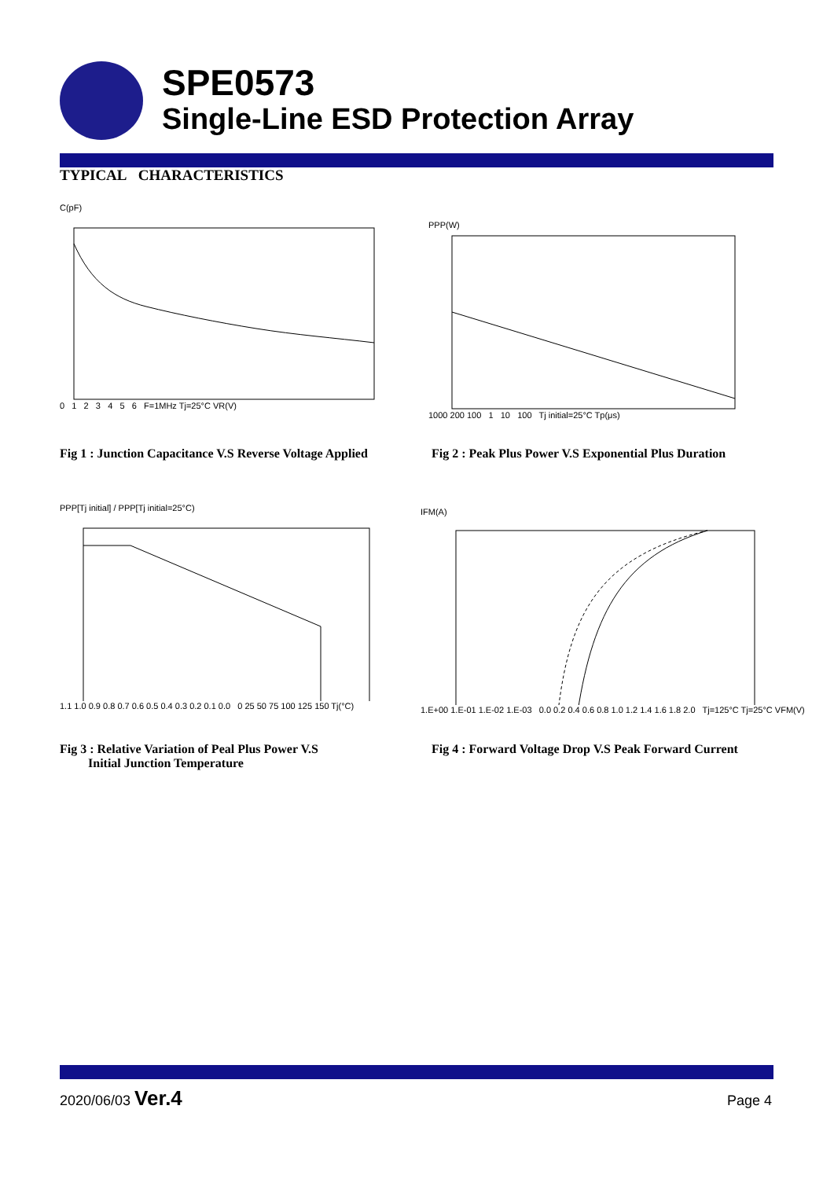SPE0573
Single-Line ESD Protection Array
TYPICAL CHARACTERISTICS
C(pF)
0 1 2 3 4 5 6 F=1MHz Tj=25°C VR(V)
PPP(W)
1000 200 100 1 10 100 Tj initial=25°C Tp(μs)
Fig 1 : Junction Capacitance V.S Reverse Voltage Applied
Fig 2 : Peak Plus Power V.S Exponential Plus Duration
PPP[Tj initial] / PPP[Tj initial=25°C)
1.1 1.0 0.9 0.8 0.7 0.6 0.5 0.4 0.3 0.2 0.1 0.0 0 25 50 75 100 125 150 Tj(°C)
IFM(A)
1.E+00 1.E-01 1.E-02 1.E-03 0.0 0.2 0.4 0.6 0.8 1.0 1.2 1.4 1.6 1.8 2.0 Tj=125°C Tj=25°C VFM(V)
Fig 3 : Relative Variation of Peal Plus Power V.S
Initial Junction Temperature
Fig 4 : Forward Voltage Drop V.S Peak Forward Current
2020/06/03 Ver.4 Page 4